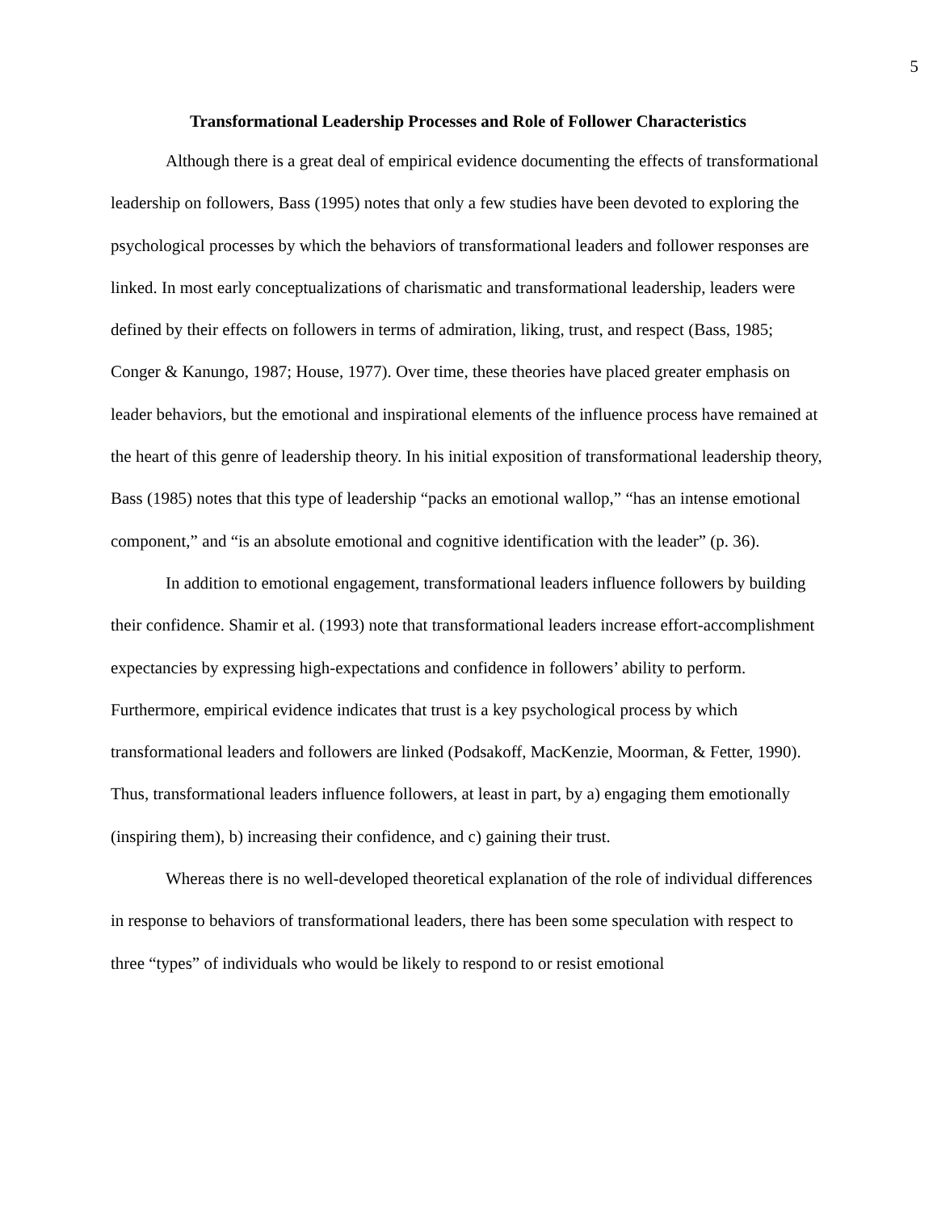5
Transformational Leadership Processes and Role of Follower Characteristics
Although there is a great deal of empirical evidence documenting the effects of transformational leadership on followers, Bass (1995) notes that only a few studies have been devoted to exploring the psychological processes by which the behaviors of transformational leaders and follower responses are linked. In most early conceptualizations of charismatic and transformational leadership, leaders were defined by their effects on followers in terms of admiration, liking, trust, and respect (Bass, 1985; Conger & Kanungo, 1987; House, 1977). Over time, these theories have placed greater emphasis on leader behaviors, but the emotional and inspirational elements of the influence process have remained at the heart of this genre of leadership theory. In his initial exposition of transformational leadership theory, Bass (1985) notes that this type of leadership “packs an emotional wallop,” “has an intense emotional component,” and “is an absolute emotional and cognitive identification with the leader” (p. 36).
In addition to emotional engagement, transformational leaders influence followers by building their confidence. Shamir et al. (1993) note that transformational leaders increase effort-accomplishment expectancies by expressing high-expectations and confidence in followers’ ability to perform. Furthermore, empirical evidence indicates that trust is a key psychological process by which transformational leaders and followers are linked (Podsakoff, MacKenzie, Moorman, & Fetter, 1990). Thus, transformational leaders influence followers, at least in part, by a) engaging them emotionally (inspiring them), b) increasing their confidence, and c) gaining their trust.
Whereas there is no well-developed theoretical explanation of the role of individual differences in response to behaviors of transformational leaders, there has been some speculation with respect to three “types” of individuals who would be likely to respond to or resist emotional